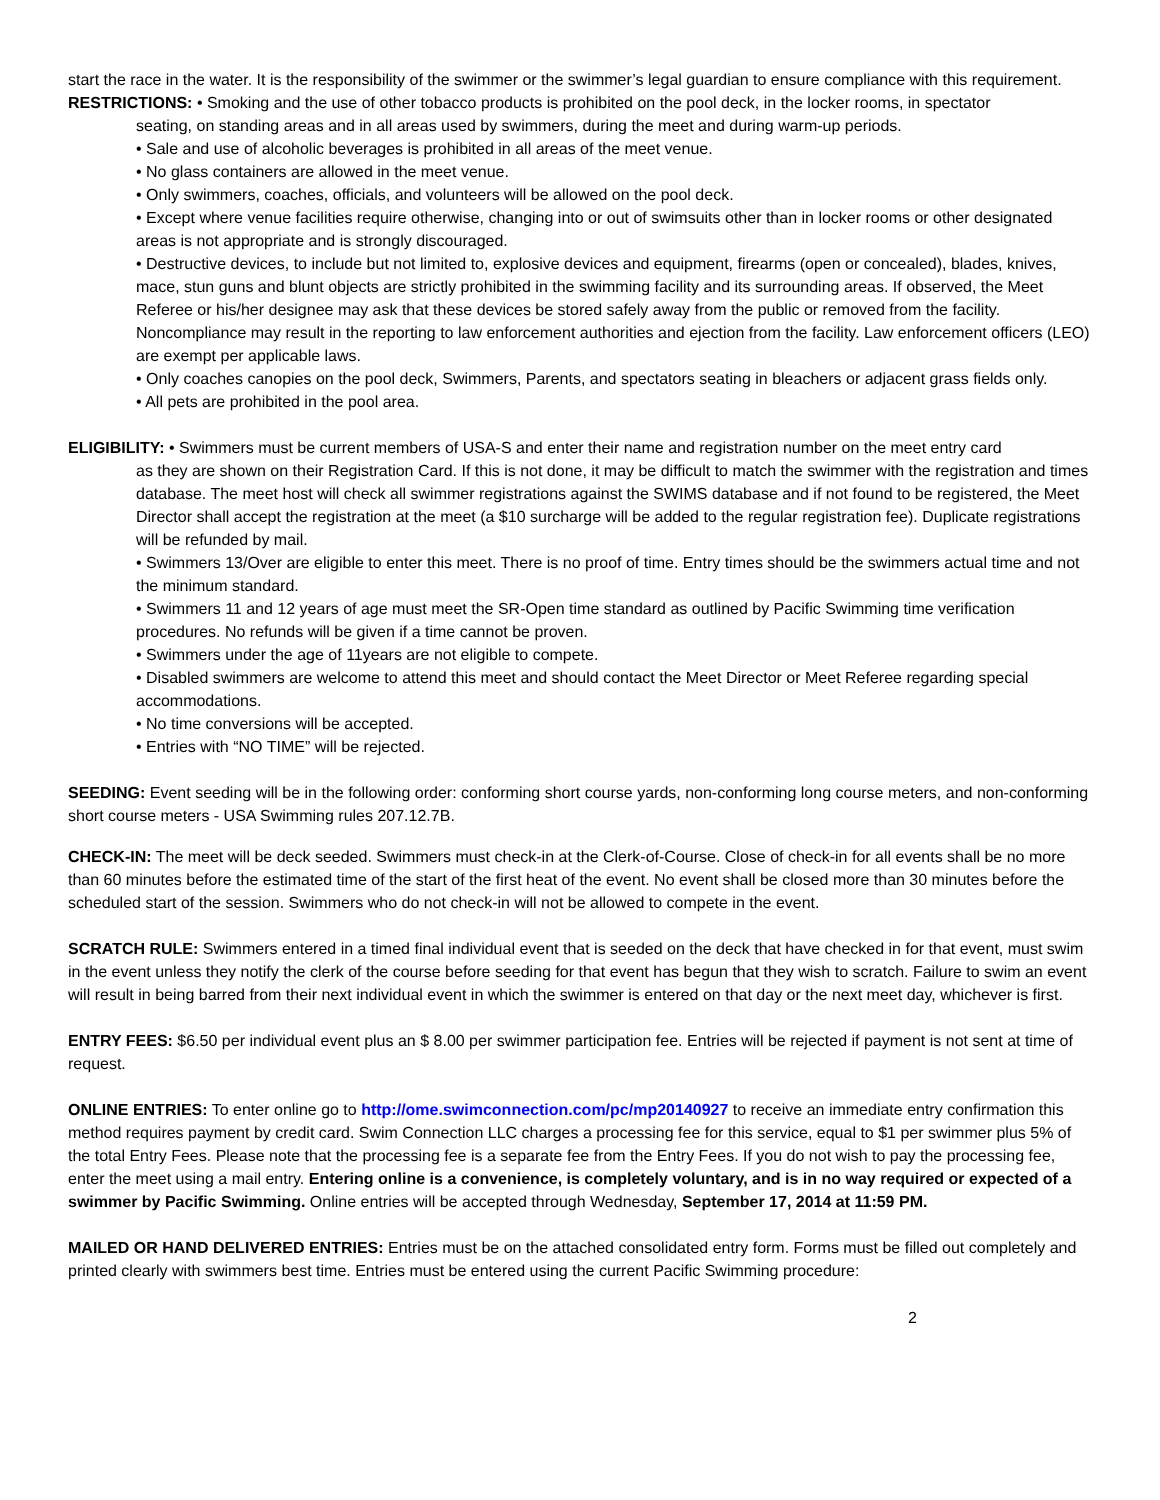start the race in the water. It is the responsibility of the swimmer or the swimmer’s legal guardian to ensure compliance with this requirement.
RESTRICTIONS: • Smoking and the use of other tobacco products is prohibited on the pool deck, in the locker rooms, in spectator
seating, on standing areas and in all areas used by swimmers, during the meet and during warm-up periods.
• Sale and use of alcoholic beverages is prohibited in all areas of the meet venue.
• No glass containers are allowed in the meet venue.
• Only swimmers, coaches, officials, and volunteers will be allowed on the pool deck.
• Except where venue facilities require otherwise, changing into or out of swimsuits other than in locker rooms or other designated areas is not appropriate and is strongly discouraged.
• Destructive devices, to include but not limited to, explosive devices and equipment, firearms (open or concealed), blades, knives, mace, stun guns and blunt objects are strictly prohibited in the swimming facility and its surrounding areas. If observed, the Meet Referee or his/her designee may ask that these devices be stored safely away from the public or removed from the facility. Noncompliance may result in the reporting to law enforcement authorities and ejection from the facility. Law enforcement officers (LEO) are exempt per applicable laws.
• Only coaches canopies on the pool deck, Swimmers, Parents, and spectators seating in bleachers or adjacent grass fields only.
• All pets are prohibited in the pool area.
ELIGIBILITY: • Swimmers must be current members of USA-S and enter their name and registration number on the meet entry card
as they are shown on their Registration Card. If this is not done, it may be difficult to match the swimmer with the registration and times database. The meet host will check all swimmer registrations against the SWIMS database and if not found to be registered, the Meet Director shall accept the registration at the meet (a $10 surcharge will be added to the regular registration fee). Duplicate registrations will be refunded by mail.
• Swimmers 13/Over are eligible to enter this meet. There is no proof of time. Entry times should be the swimmers actual time and not the minimum standard.
• Swimmers 11 and 12 years of age must meet the SR-Open time standard as outlined by Pacific Swimming time verification procedures. No refunds will be given if a time cannot be proven.
• Swimmers under the age of 11years are not eligible to compete.
• Disabled swimmers are welcome to attend this meet and should contact the Meet Director or Meet Referee regarding special accommodations.
• No time conversions will be accepted.
• Entries with “NO TIME” will be rejected.
SEEDING: Event seeding will be in the following order: conforming short course yards, non-conforming long course meters, and non-conforming short course meters - USA Swimming rules 207.12.7B.
CHECK-IN: The meet will be deck seeded. Swimmers must check-in at the Clerk-of-Course. Close of check-in for all events shall be no more than 60 minutes before the estimated time of the start of the first heat of the event. No event shall be closed more than 30 minutes before the scheduled start of the session. Swimmers who do not check-in will not be allowed to compete in the event.
SCRATCH RULE: Swimmers entered in a timed final individual event that is seeded on the deck that have checked in for that event, must swim in the event unless they notify the clerk of the course before seeding for that event has begun that they wish to scratch. Failure to swim an event will result in being barred from their next individual event in which the swimmer is entered on that day or the next meet day, whichever is first.
ENTRY FEES: $6.50 per individual event plus an $ 8.00 per swimmer participation fee. Entries will be rejected if payment is not sent at time of request.
ONLINE ENTRIES: To enter online go to http://ome.swimconnection.com/pc/mp20140927 to receive an immediate entry confirmation this method requires payment by credit card. Swim Connection LLC charges a processing fee for this service, equal to $1 per swimmer plus 5% of the total Entry Fees. Please note that the processing fee is a separate fee from the Entry Fees. If you do not wish to pay the processing fee, enter the meet using a mail entry. Entering online is a convenience, is completely voluntary, and is in no way required or expected of a swimmer by Pacific Swimming. Online entries will be accepted through Wednesday, September 17, 2014 at 11:59 PM.
MAILED OR HAND DELIVERED ENTRIES: Entries must be on the attached consolidated entry form. Forms must be filled out completely and printed clearly with swimmers best time. Entries must be entered using the current Pacific Swimming procedure:
2